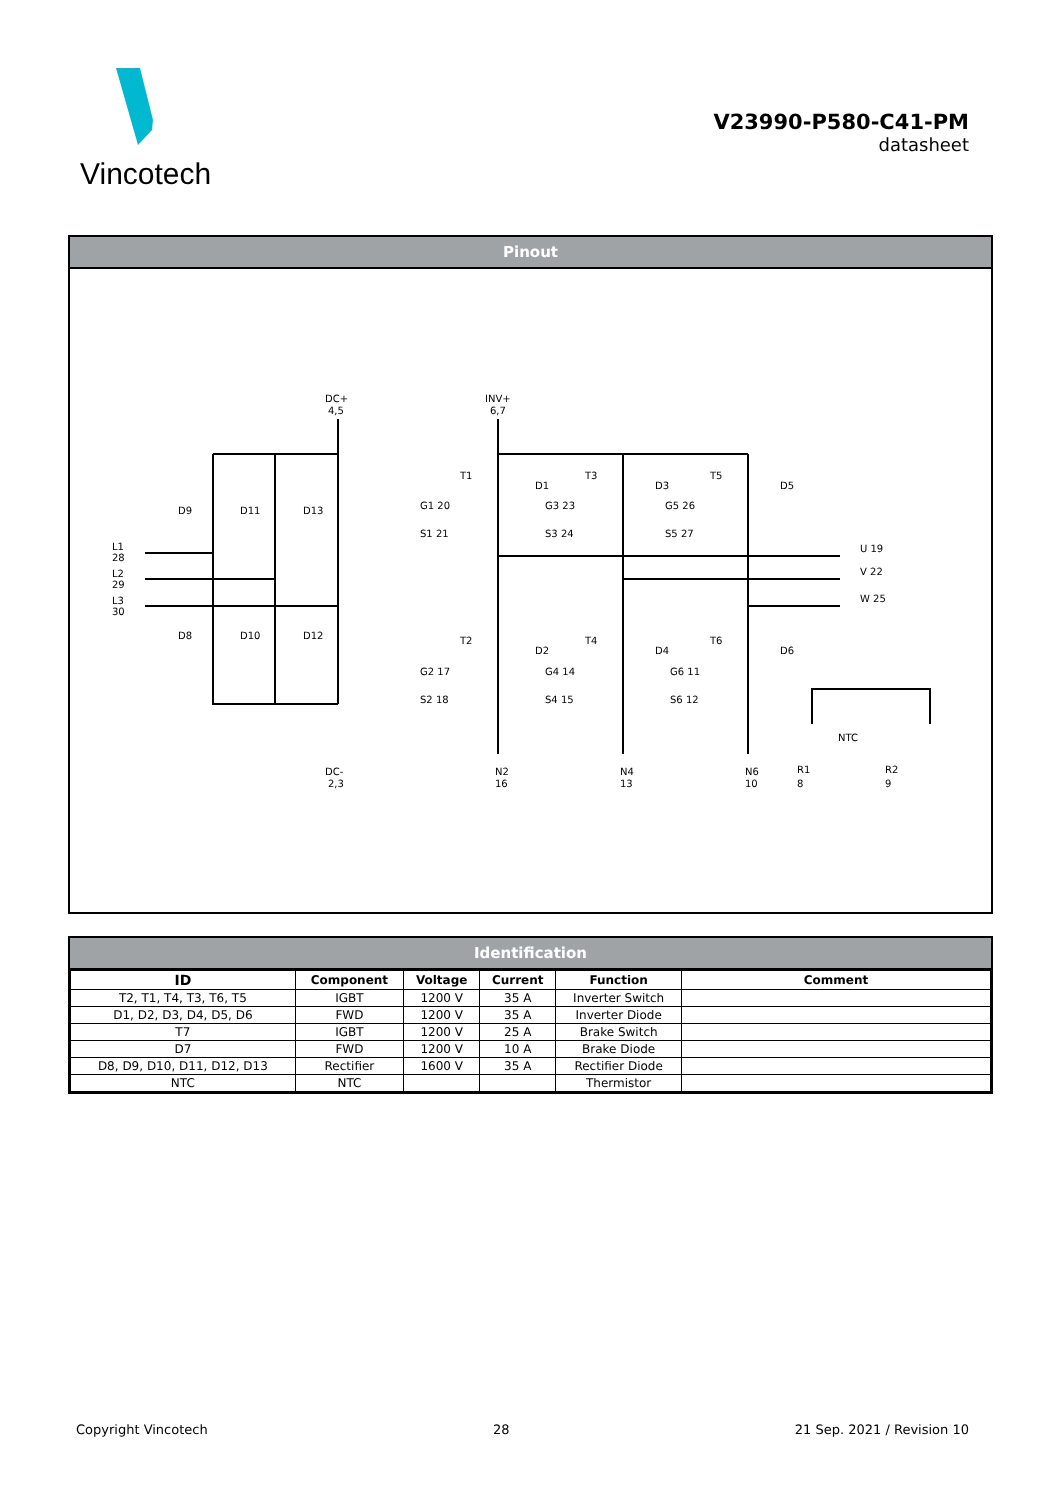Vincotech
V23990-P580-C41-PM
datasheet
Pinout
DC+
4,5
INV+
6,7
D9
D11
D13
D8
D10
D12
L1
28
L2
29
L3
30
T1
D1
T3
D3
T5
D5
T2
D2
T4
D4
T6
D6
G1 20
S1 21
G3 23
S3 24
G5 26
S5 27
G2 17
S2 18
G4 14
S4 15
G6 11
S6 12
U 19
V 22
W 25
NTC
DC-
2,3
N2
16
N4
13
N6
10
R1
8
R2
9
Identification
| ID | Component | Voltage | Current | Function | Comment |
| --- | --- | --- | --- | --- | --- |
| T2, T1, T4, T3, T6, T5 | IGBT | 1200 V | 35 A | Inverter Switch | |
| D1, D2, D3, D4, D5, D6 | FWD | 1200 V | 35 A | Inverter Diode | |
| T7 | IGBT | 1200 V | 25 A | Brake Switch | |
| D7 | FWD | 1200 V | 10 A | Brake Diode | |
| D8, D9, D10, D11, D12, D13 | Rectifier | 1600 V | 35 A | Rectifier Diode | |
| NTC | NTC | | | Thermistor | |
Copyright Vincotech 28 21 Sep. 2021 / Revision 10